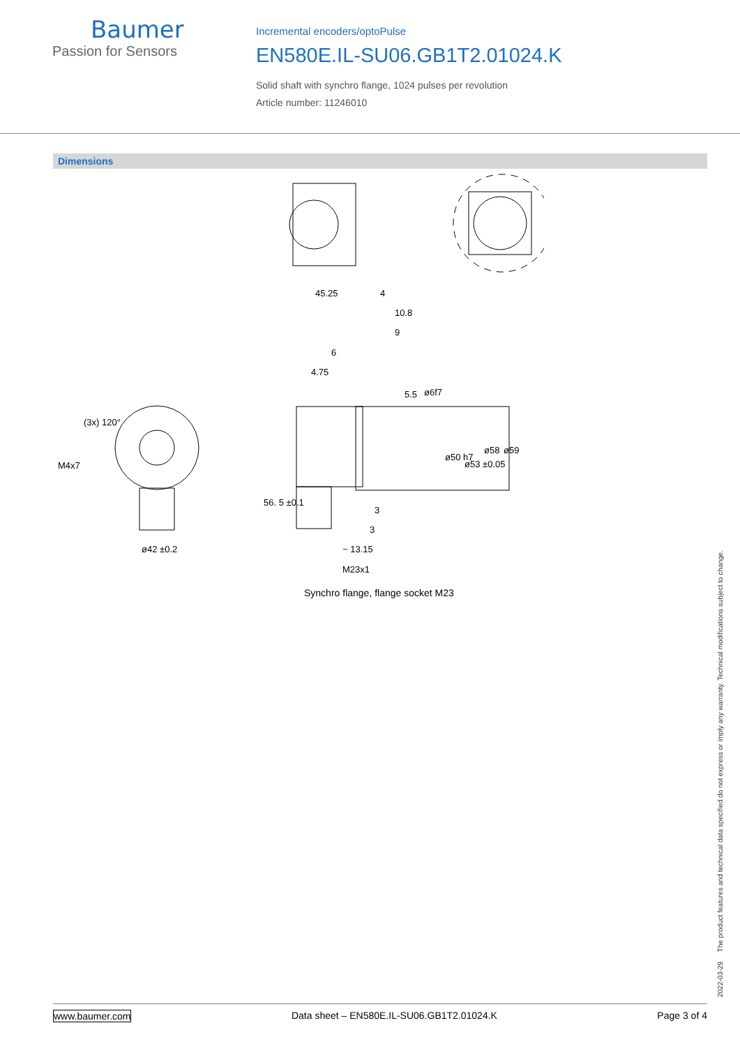Baumer
Passion for Sensors
Incremental encoders/optoPulse
EN580E.IL-SU06.GB1T2.01024.K
Solid shaft with synchro flange, 1024 pulses per revolution
Article number: 11246010
Dimensions
45.25
4
10.8
9
6
4.75
3
3
~ 13.15
M23x1
ø42 ±0.2
M4x7
(3x) 120°
5.5
ø6f7
ø50 h7
ø53 ±0.05
ø58
ø59
56. 5 ±0.1
Synchro flange, flange socket M23
2022-03-29 The product features and technical data specified do not express or imply any warranty. Technical modifications subject to change.
www.baumer.com Data sheet – EN580E.IL-SU06.GB1T2.01024.K Page 3 of 4